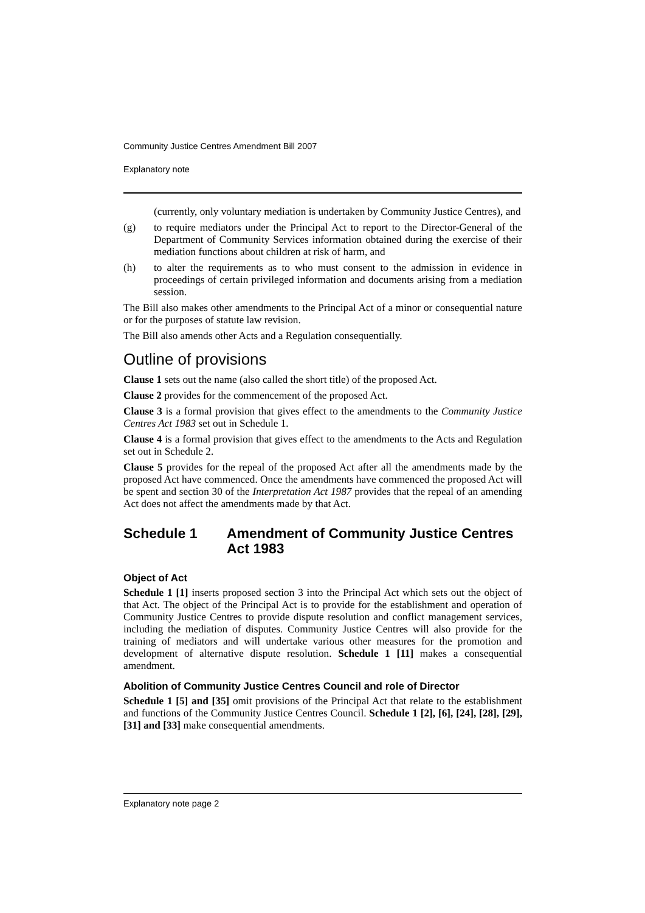Community Justice Centres Amendment Bill 2007
Explanatory note
(currently, only voluntary mediation is undertaken by Community Justice Centres), and
(g) to require mediators under the Principal Act to report to the Director-General of the Department of Community Services information obtained during the exercise of their mediation functions about children at risk of harm, and
(h) to alter the requirements as to who must consent to the admission in evidence in proceedings of certain privileged information and documents arising from a mediation session.
The Bill also makes other amendments to the Principal Act of a minor or consequential nature or for the purposes of statute law revision.
The Bill also amends other Acts and a Regulation consequentially.
Outline of provisions
Clause 1 sets out the name (also called the short title) of the proposed Act.
Clause 2 provides for the commencement of the proposed Act.
Clause 3 is a formal provision that gives effect to the amendments to the Community Justice Centres Act 1983 set out in Schedule 1.
Clause 4 is a formal provision that gives effect to the amendments to the Acts and Regulation set out in Schedule 2.
Clause 5 provides for the repeal of the proposed Act after all the amendments made by the proposed Act have commenced. Once the amendments have commenced the proposed Act will be spent and section 30 of the Interpretation Act 1987 provides that the repeal of an amending Act does not affect the amendments made by that Act.
Schedule 1 Amendment of Community Justice Centres Act 1983
Object of Act
Schedule 1 [1] inserts proposed section 3 into the Principal Act which sets out the object of that Act. The object of the Principal Act is to provide for the establishment and operation of Community Justice Centres to provide dispute resolution and conflict management services, including the mediation of disputes. Community Justice Centres will also provide for the training of mediators and will undertake various other measures for the promotion and development of alternative dispute resolution. Schedule 1 [11] makes a consequential amendment.
Abolition of Community Justice Centres Council and role of Director
Schedule 1 [5] and [35] omit provisions of the Principal Act that relate to the establishment and functions of the Community Justice Centres Council. Schedule 1 [2], [6], [24], [28], [29], [31] and [33] make consequential amendments.
Explanatory note page 2